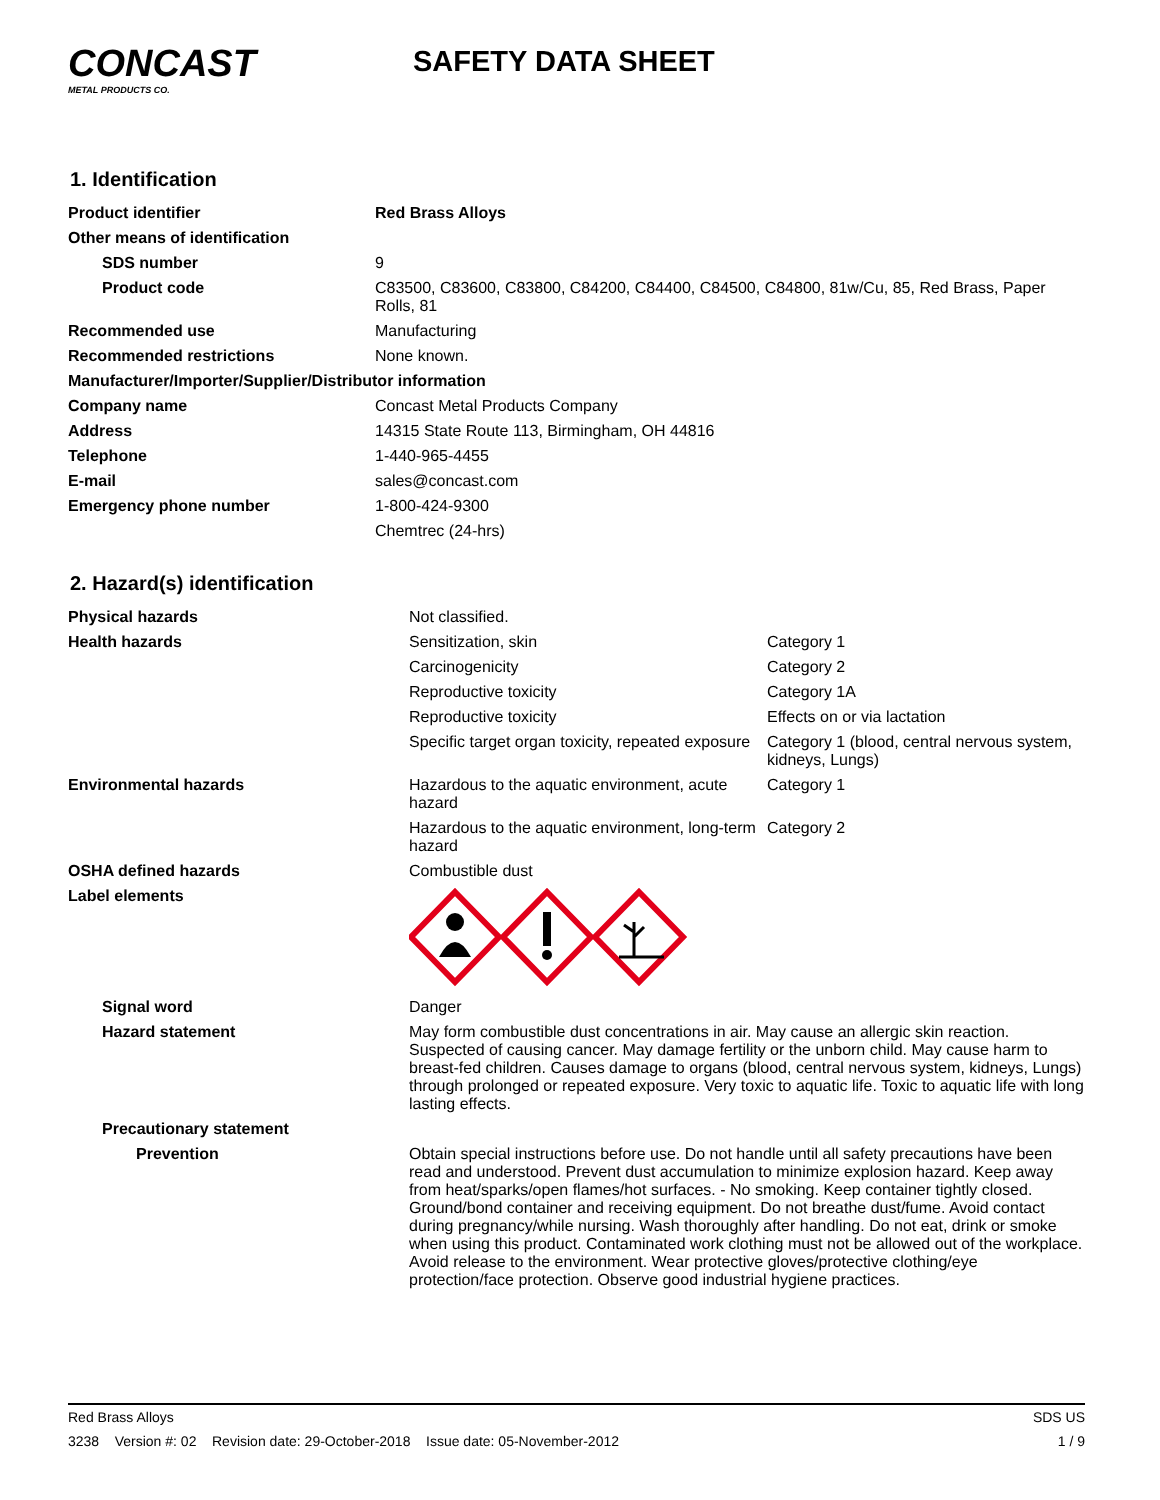CONCAST
METAL PRODUCTS CO.
SAFETY DATA SHEET
1. Identification
| Product identifier | Red Brass Alloys |
| Other means of identification | |
| SDS number | 9 |
| Product code | C83500, C83600, C83800, C84200, C84400, C84500, C84800, 81w/Cu, 85, Red Brass, Paper Rolls, 81 |
| Recommended use | Manufacturing |
| Recommended restrictions | None known. |
| Manufacturer/Importer/Supplier/Distributor information | |
| Company name | Concast Metal Products Company |
| Address | 14315 State Route 113, Birmingham, OH 44816 |
| Telephone | 1-440-965-4455 |
| E-mail | sales@concast.com |
| Emergency phone number | 1-800-424-9300 |
| | Chemtrec (24-hrs) |
2. Hazard(s) identification
| Physical hazards | Not classified. | |
| Health hazards | Sensitization, skin | Category 1 |
| | Carcinogenicity | Category 2 |
| | Reproductive toxicity | Category 1A |
| | Reproductive toxicity | Effects on or via lactation |
| | Specific target organ toxicity, repeated exposure | Category 1 (blood, central nervous system, kidneys, Lungs) |
| Environmental hazards | Hazardous to the aquatic environment, acute hazard | Category 1 |
| | Hazardous to the aquatic environment, long-term hazard | Category 2 |
| OSHA defined hazards | Combustible dust | |
| Label elements | | |
| Signal word | Danger | |
| Hazard statement | May form combustible dust concentrations in air. May cause an allergic skin reaction. Suspected of causing cancer. May damage fertility or the unborn child. May cause harm to breast-fed children. Causes damage to organs (blood, central nervous system, kidneys, Lungs) through prolonged or repeated exposure. Very toxic to aquatic life. Toxic to aquatic life with long lasting effects. | |
| Precautionary statement | | |
| Prevention | Obtain special instructions before use. Do not handle until all safety precautions have been read and understood. Prevent dust accumulation to minimize explosion hazard. Keep away from heat/sparks/open flames/hot surfaces. - No smoking. Keep container tightly closed. Ground/bond container and receiving equipment. Do not breathe dust/fume. Avoid contact during pregnancy/while nursing. Wash thoroughly after handling. Do not eat, drink or smoke when using this product. Contaminated work clothing must not be allowed out of the workplace. Avoid release to the environment. Wear protective gloves/protective clothing/eye protection/face protection. Observe good industrial hygiene practices. | |
Red Brass Alloys SDS US
3238 Version #: 02 Revision date: 29-October-2018 Issue date: 05-November-2012 1 / 9